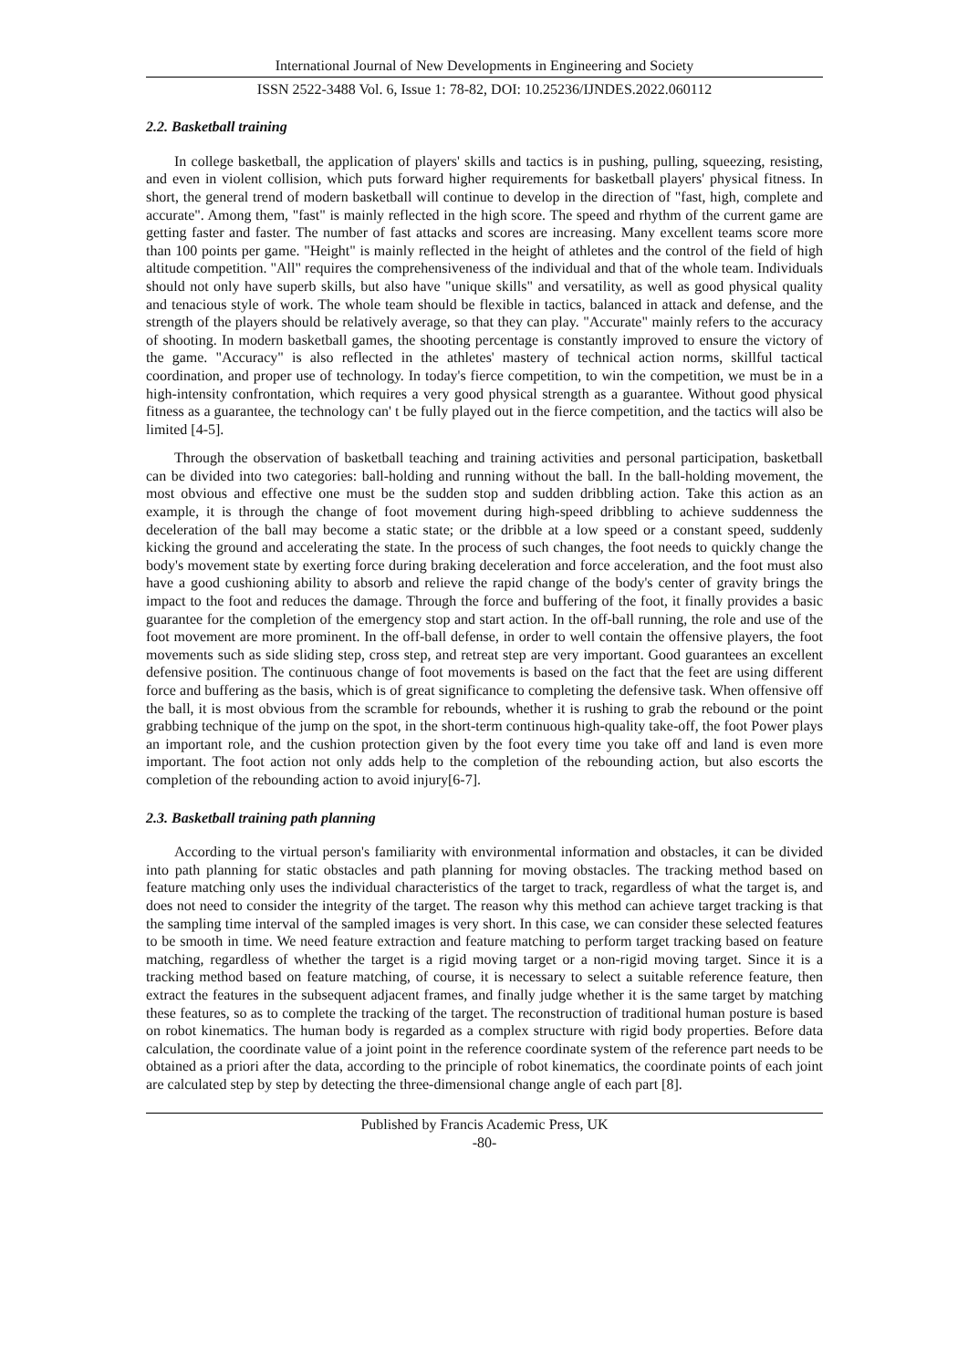International Journal of New Developments in Engineering and Society
ISSN 2522-3488 Vol. 6, Issue 1: 78-82, DOI: 10.25236/IJNDES.2022.060112
2.2. Basketball training
In college basketball, the application of players' skills and tactics is in pushing, pulling, squeezing, resisting, and even in violent collision, which puts forward higher requirements for basketball players' physical fitness. In short, the general trend of modern basketball will continue to develop in the direction of "fast, high, complete and accurate". Among them, "fast" is mainly reflected in the high score. The speed and rhythm of the current game are getting faster and faster. The number of fast attacks and scores are increasing. Many excellent teams score more than 100 points per game. "Height" is mainly reflected in the height of athletes and the control of the field of high altitude competition. "All" requires the comprehensiveness of the individual and that of the whole team. Individuals should not only have superb skills, but also have "unique skills" and versatility, as well as good physical quality and tenacious style of work. The whole team should be flexible in tactics, balanced in attack and defense, and the strength of the players should be relatively average, so that they can play. "Accurate" mainly refers to the accuracy of shooting. In modern basketball games, the shooting percentage is constantly improved to ensure the victory of the game. "Accuracy" is also reflected in the athletes' mastery of technical action norms, skillful tactical coordination, and proper use of technology. In today's fierce competition, to win the competition, we must be in a high-intensity confrontation, which requires a very good physical strength as a guarantee. Without good physical fitness as a guarantee, the technology can' t be fully played out in the fierce competition, and the tactics will also be limited [4-5].
Through the observation of basketball teaching and training activities and personal participation, basketball can be divided into two categories: ball-holding and running without the ball. In the ball-holding movement, the most obvious and effective one must be the sudden stop and sudden dribbling action. Take this action as an example, it is through the change of foot movement during high-speed dribbling to achieve suddenness the deceleration of the ball may become a static state; or the dribble at a low speed or a constant speed, suddenly kicking the ground and accelerating the state. In the process of such changes, the foot needs to quickly change the body's movement state by exerting force during braking deceleration and force acceleration, and the foot must also have a good cushioning ability to absorb and relieve the rapid change of the body's center of gravity brings the impact to the foot and reduces the damage. Through the force and buffering of the foot, it finally provides a basic guarantee for the completion of the emergency stop and start action. In the off-ball running, the role and use of the foot movement are more prominent. In the off-ball defense, in order to well contain the offensive players, the foot movements such as side sliding step, cross step, and retreat step are very important. Good guarantees an excellent defensive position. The continuous change of foot movements is based on the fact that the feet are using different force and buffering as the basis, which is of great significance to completing the defensive task. When offensive off the ball, it is most obvious from the scramble for rebounds, whether it is rushing to grab the rebound or the point grabbing technique of the jump on the spot, in the short-term continuous high-quality take-off, the foot Power plays an important role, and the cushion protection given by the foot every time you take off and land is even more important. The foot action not only adds help to the completion of the rebounding action, but also escorts the completion of the rebounding action to avoid injury[6-7].
2.3. Basketball training path planning
According to the virtual person's familiarity with environmental information and obstacles, it can be divided into path planning for static obstacles and path planning for moving obstacles. The tracking method based on feature matching only uses the individual characteristics of the target to track, regardless of what the target is, and does not need to consider the integrity of the target. The reason why this method can achieve target tracking is that the sampling time interval of the sampled images is very short. In this case, we can consider these selected features to be smooth in time. We need feature extraction and feature matching to perform target tracking based on feature matching, regardless of whether the target is a rigid moving target or a non-rigid moving target. Since it is a tracking method based on feature matching, of course, it is necessary to select a suitable reference feature, then extract the features in the subsequent adjacent frames, and finally judge whether it is the same target by matching these features, so as to complete the tracking of the target. The reconstruction of traditional human posture is based on robot kinematics. The human body is regarded as a complex structure with rigid body properties. Before data calculation, the coordinate value of a joint point in the reference coordinate system of the reference part needs to be obtained as a priori after the data, according to the principle of robot kinematics, the coordinate points of each joint are calculated step by step by detecting the three-dimensional change angle of each part [8].
Published by Francis Academic Press, UK
-80-